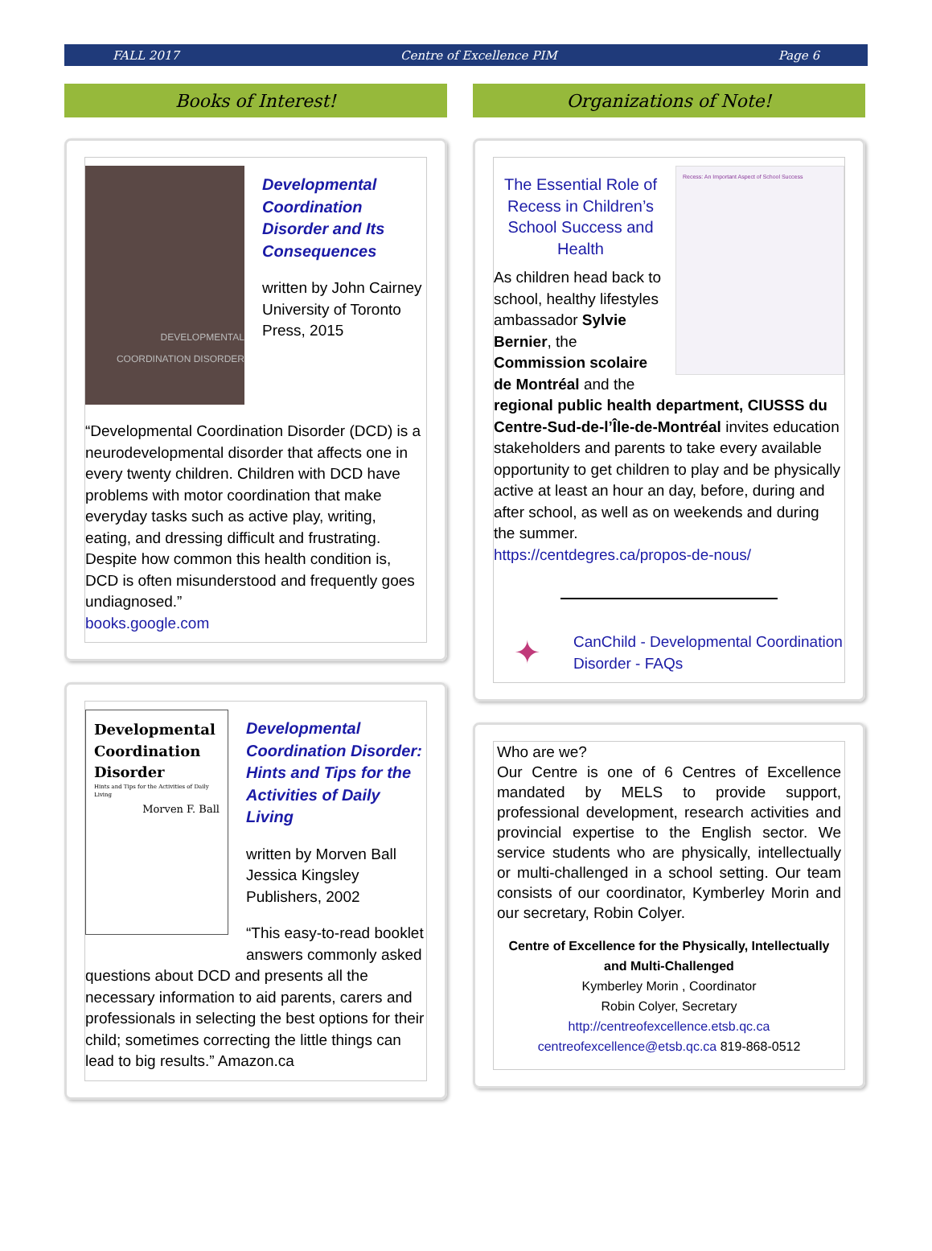FALL 2017 Centre of Excellence PIM Page 6
Books of Interest!
DEVELOPMENTAL COORDINATION DISORDER
Developmental Coordination Disorder and Its Consequences
written by John Cairney
University of Toronto Press, 2015
“Developmental Coordination Disorder (DCD) is a neurodevelopmental disorder that affects one in every twenty children. Children with DCD have problems with motor coordination that make everyday tasks such as active play, writing, eating, and dressing difficult and frustrating. Despite how common this health condition is, DCD is often misunderstood and frequently goes undiagnosed.”
books.google.com
Developmental Coordination Disorder
Hints and Tips for the Activities of Daily Living
Morven F. Ball
Developmental Coordination Disorder: Hints and Tips for the Activities of Daily Living
written by Morven Ball
Jessica Kingsley Publishers, 2002
“This easy-to-read booklet answers commonly asked questions about DCD and presents all the necessary information to aid parents, carers and professionals in selecting the best options for their child; sometimes correcting the little things can lead to big results.” Amazon.ca
Organizations of Note!
Recess: An Important Aspect of School Success
The Essential Role of Recess in Children’s School Success and Health
As children head back to school, healthy lifestyles ambassador Sylvie Bernier, the Commission scolaire de Montréal and the regional public health department, CIUSSS du Centre-Sud-de-l’Île-de-Montréal invites education stakeholders and parents to take every available opportunity to get children to play and be physically active at least an hour an day, before, during and after school, as well as on weekends and during the summer.
https://centdegres.ca/propos-de-nous/
✦ CanChild - Developmental Coordination Disorder - FAQs
Who are we?
Our Centre is one of 6 Centres of Excellence mandated by MELS to provide support, professional development, research activities and provincial expertise to the English sector. We service students who are physically, intellectually or multi-challenged in a school setting. Our team consists of our coordinator, Kymberley Morin and our secretary, Robin Colyer.
Centre of Excellence for the Physically, Intellectually and Multi-Challenged
Kymberley Morin , Coordinator
Robin Colyer, Secretary
http://centreofexcellence.etsb.qc.ca
centreofexcellence@etsb.qc.ca 819-868-0512